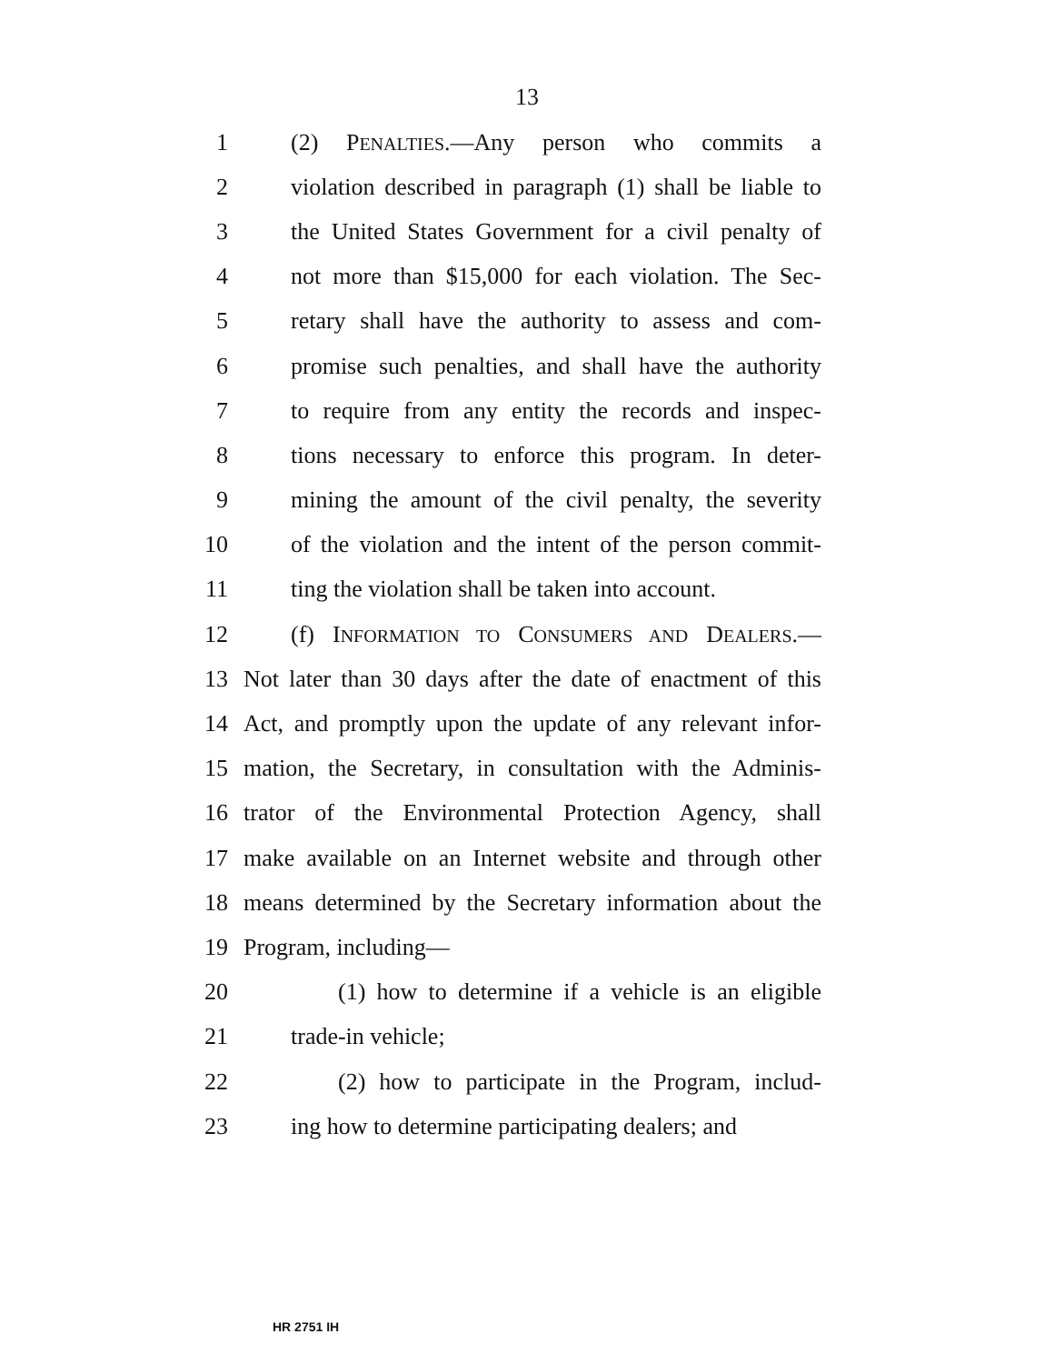13
1 (2) PENALTIES.—Any person who commits a
2 violation described in paragraph (1) shall be liable to
3 the United States Government for a civil penalty of
4 not more than $15,000 for each violation. The Sec-
5 retary shall have the authority to assess and com-
6 promise such penalties, and shall have the authority
7 to require from any entity the records and inspec-
8 tions necessary to enforce this program. In deter-
9 mining the amount of the civil penalty, the severity
10 of the violation and the intent of the person commit-
11 ting the violation shall be taken into account.
12 (f) INFORMATION TO CONSUMERS AND DEALERS.—
13 Not later than 30 days after the date of enactment of this
14 Act, and promptly upon the update of any relevant infor-
15 mation, the Secretary, in consultation with the Adminis-
16 trator of the Environmental Protection Agency, shall
17 make available on an Internet website and through other
18 means determined by the Secretary information about the
19 Program, including—
20 (1) how to determine if a vehicle is an eligible
21 trade-in vehicle;
22 (2) how to participate in the Program, includ-
23 ing how to determine participating dealers; and
HR 2751 IH